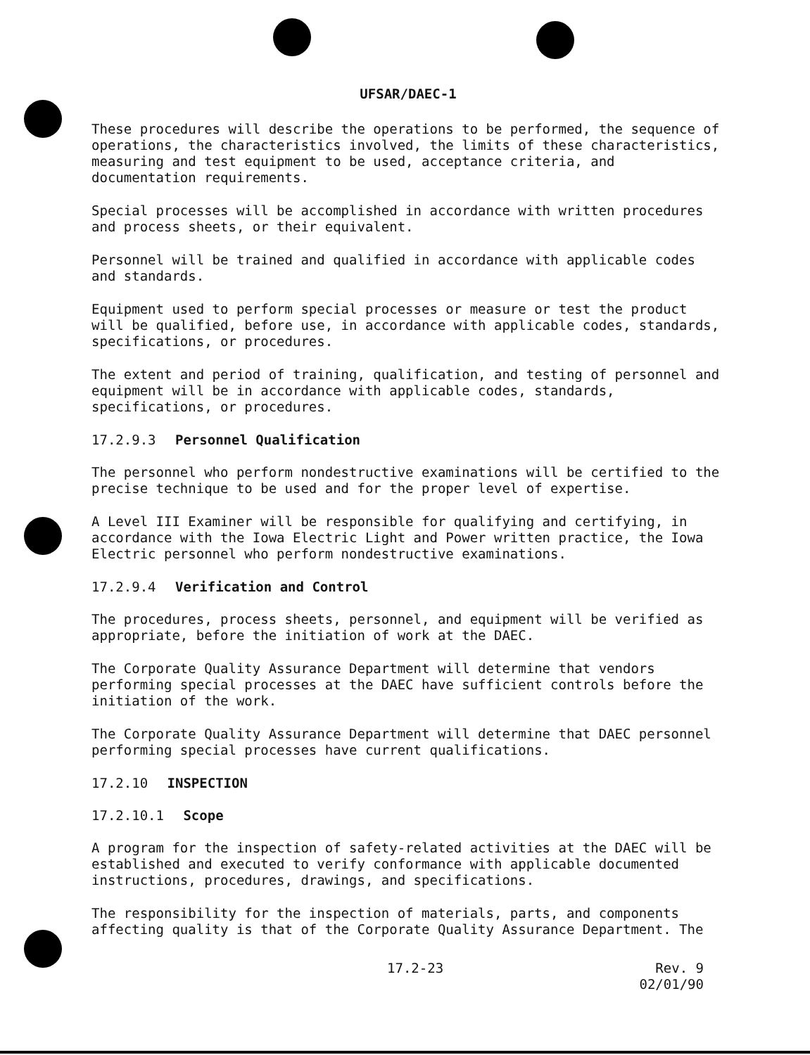UFSAR/DAEC-1
These procedures will describe the operations to be performed, the sequence of operations, the characteristics involved, the limits of these characteristics, measuring and test equipment to be used, acceptance criteria, and documentation requirements.
Special processes will be accomplished in accordance with written procedures and process sheets, or their equivalent.
Personnel will be trained and qualified in accordance with applicable codes and standards.
Equipment used to perform special processes or measure or test the product will be qualified, before use, in accordance with applicable codes, standards, specifications, or procedures.
The extent and period of training, qualification, and testing of personnel and equipment will be in accordance with applicable codes, standards, specifications, or procedures.
17.2.9.3 Personnel Qualification
The personnel who perform nondestructive examinations will be certified to the precise technique to be used and for the proper level of expertise.
A Level III Examiner will be responsible for qualifying and certifying, in accordance with the Iowa Electric Light and Power written practice, the Iowa Electric personnel who perform nondestructive examinations.
17.2.9.4 Verification and Control
The procedures, process sheets, personnel, and equipment will be verified as appropriate, before the initiation of work at the DAEC.
The Corporate Quality Assurance Department will determine that vendors performing special processes at the DAEC have sufficient controls before the initiation of the work.
The Corporate Quality Assurance Department will determine that DAEC personnel performing special processes have current qualifications.
17.2.10 INSPECTION
17.2.10.1 Scope
A program for the inspection of safety-related activities at the DAEC will be established and executed to verify conformance with applicable documented instructions, procedures, drawings, and specifications.
The responsibility for the inspection of materials, parts, and components affecting quality is that of the Corporate Quality Assurance Department. The
17.2-23 Rev. 9
02/01/90